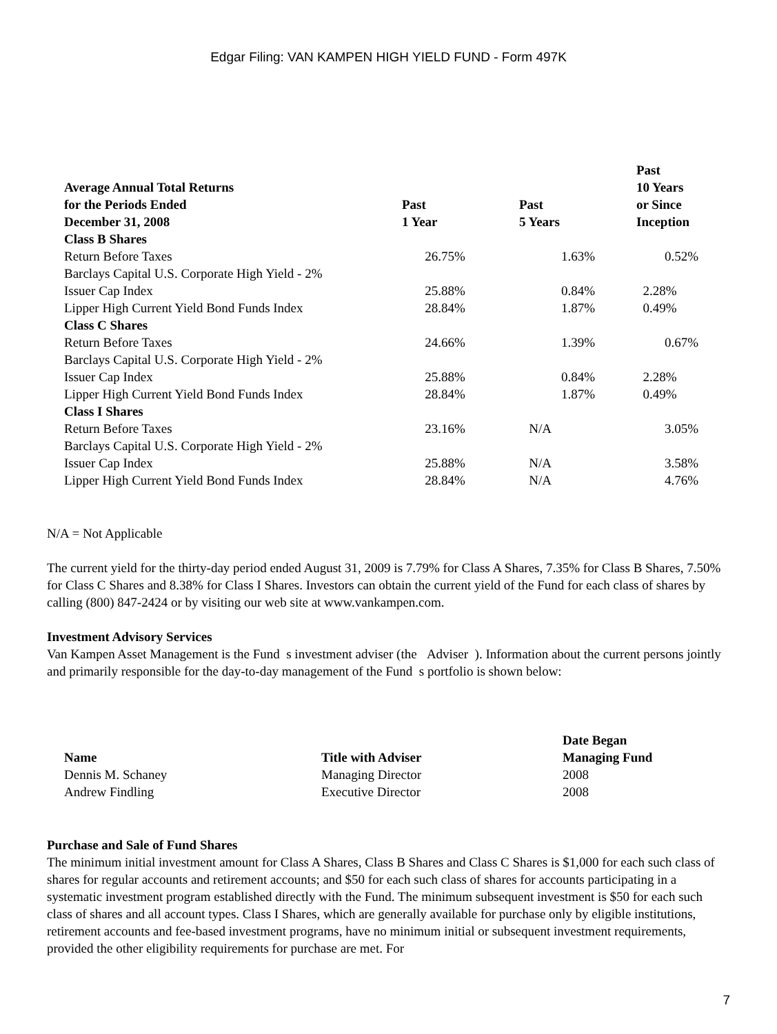Edgar Filing: VAN KAMPEN HIGH YIELD FUND - Form 497K
| Average Annual Total Returns for the Periods Ended December 31, 2008 | Past 1 Year | Past 5 Years | Past 10 Years or Since Inception |
| --- | --- | --- | --- |
| Class B Shares | | | |
| Return Before Taxes | 26.75% | 1.63% | 0.52% |
| Barclays Capital U.S. Corporate High Yield - 2% Issuer Cap Index | 25.88% | 0.84% | 2.28% |
| Lipper High Current Yield Bond Funds Index | 28.84% | 1.87% | 0.49% |
| Class C Shares | | | |
| Return Before Taxes | 24.66% | 1.39% | 0.67% |
| Barclays Capital U.S. Corporate High Yield - 2% Issuer Cap Index | 25.88% | 0.84% | 2.28% |
| Lipper High Current Yield Bond Funds Index | 28.84% | 1.87% | 0.49% |
| Class I Shares | | | |
| Return Before Taxes | 23.16% | N/A | 3.05% |
| Barclays Capital U.S. Corporate High Yield - 2% Issuer Cap Index | 25.88% | N/A | 3.58% |
| Lipper High Current Yield Bond Funds Index | 28.84% | N/A | 4.76% |
N/A = Not Applicable
The current yield for the thirty-day period ended August 31, 2009 is 7.79% for Class A Shares, 7.35% for Class B Shares, 7.50% for Class C Shares and 8.38% for Class I Shares. Investors can obtain the current yield of the Fund for each class of shares by calling (800) 847-2424 or by visiting our web site at www.vankampen.com.
Investment Advisory Services
Van Kampen Asset Management is the Fund s investment adviser (the Adviser ). Information about the current persons jointly and primarily responsible for the day-to-day management of the Fund s portfolio is shown below:
| Name | Title with Adviser | Date Began Managing Fund |
| --- | --- | --- |
| Dennis M. Schaney | Managing Director | 2008 |
| Andrew Findling | Executive Director | 2008 |
Purchase and Sale of Fund Shares
The minimum initial investment amount for Class A Shares, Class B Shares and Class C Shares is $1,000 for each such class of shares for regular accounts and retirement accounts; and $50 for each such class of shares for accounts participating in a systematic investment program established directly with the Fund. The minimum subsequent investment is $50 for each such class of shares and all account types. Class I Shares, which are generally available for purchase only by eligible institutions, retirement accounts and fee-based investment programs, have no minimum initial or subsequent investment requirements, provided the other eligibility requirements for purchase are met. For
7